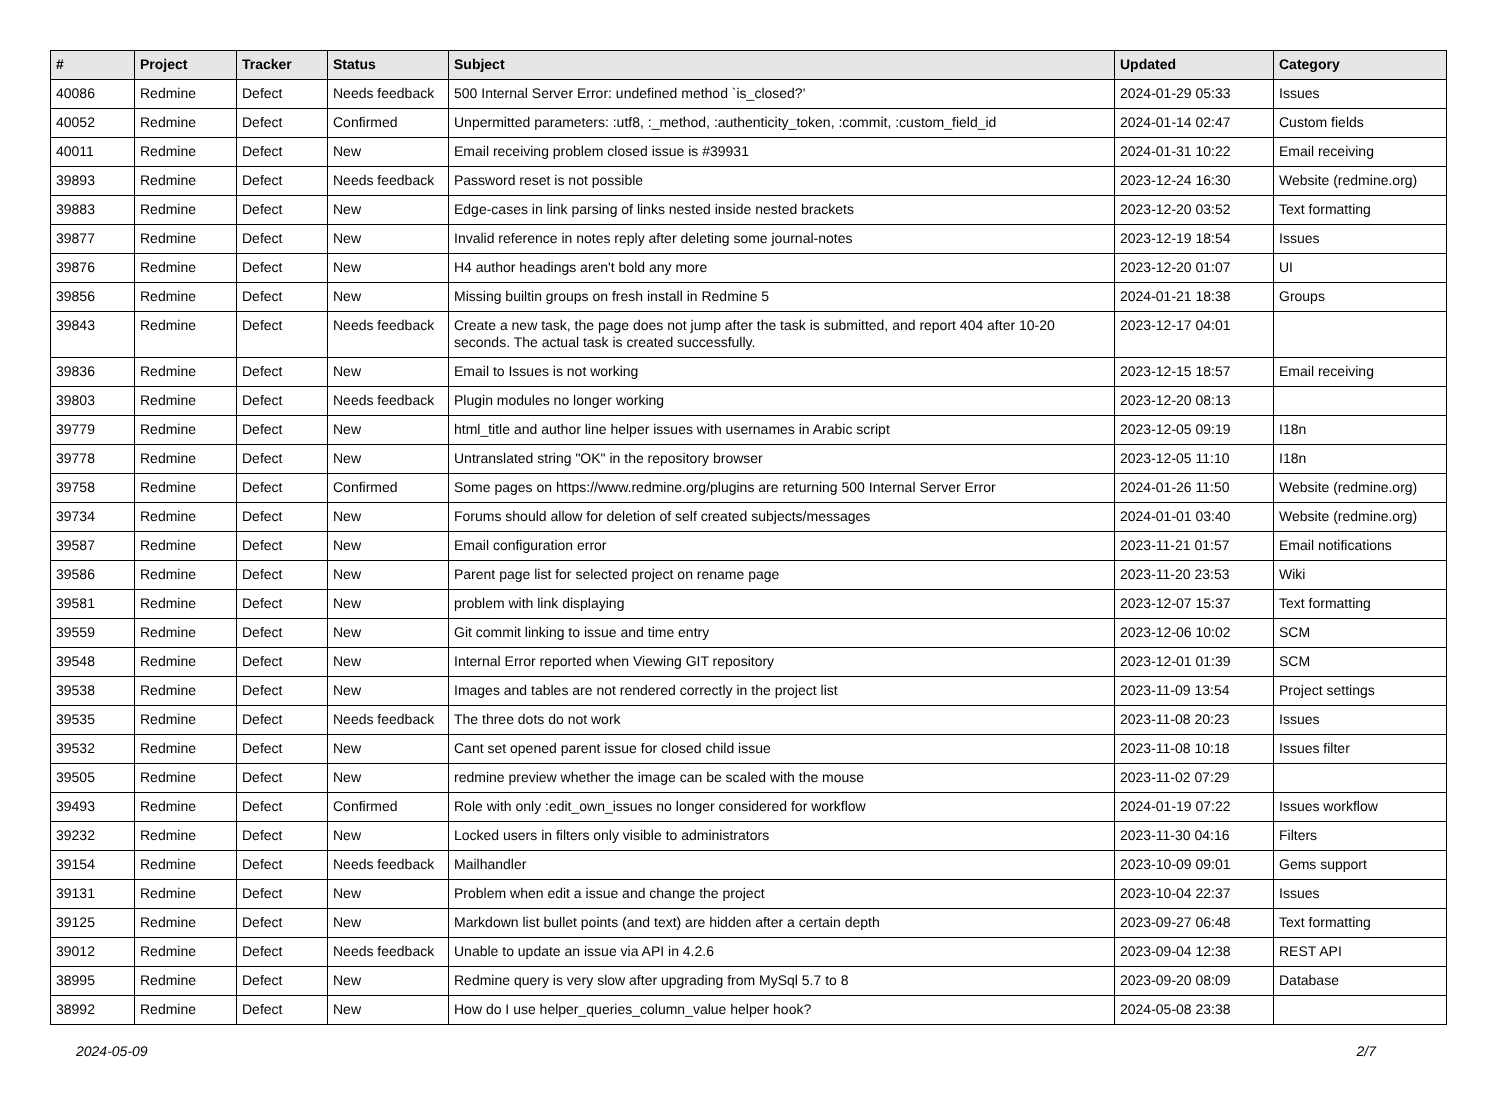| # | Project | Tracker | Status | Subject | Updated | Category |
| --- | --- | --- | --- | --- | --- | --- |
| 40086 | Redmine | Defect | Needs feedback | 500 Internal Server Error: undefined method `is_closed?' | 2024-01-29 05:33 | Issues |
| 40052 | Redmine | Defect | Confirmed | Unpermitted parameters: :utf8, :_method, :authenticity_token, :commit, :custom_field_id | 2024-01-14 02:47 | Custom fields |
| 40011 | Redmine | Defect | New | Email receiving problem closed issue is #39931 | 2024-01-31 10:22 | Email receiving |
| 39893 | Redmine | Defect | Needs feedback | Password reset is not possible | 2023-12-24 16:30 | Website (redmine.org) |
| 39883 | Redmine | Defect | New | Edge-cases in link parsing of links nested inside nested brackets | 2023-12-20 03:52 | Text formatting |
| 39877 | Redmine | Defect | New | Invalid reference in notes reply after deleting some journal-notes | 2023-12-19 18:54 | Issues |
| 39876 | Redmine | Defect | New | H4 author headings aren't bold any more | 2023-12-20 01:07 | UI |
| 39856 | Redmine | Defect | New | Missing builtin groups on fresh install in Redmine 5 | 2024-01-21 18:38 | Groups |
| 39843 | Redmine | Defect | Needs feedback | Create a new task, the page does not jump after the task is submitted, and report 404 after 10-20 seconds. The actual task is created successfully. | 2023-12-17 04:01 | |
| 39836 | Redmine | Defect | New | Email to Issues is not working | 2023-12-15 18:57 | Email receiving |
| 39803 | Redmine | Defect | Needs feedback | Plugin modules no longer working | 2023-12-20 08:13 | |
| 39779 | Redmine | Defect | New | html_title and author line helper issues with usernames in Arabic script | 2023-12-05 09:19 | I18n |
| 39778 | Redmine | Defect | New | Untranslated string "OK" in the repository browser | 2023-12-05 11:10 | I18n |
| 39758 | Redmine | Defect | Confirmed | Some pages on https://www.redmine.org/plugins are returning 500 Internal Server Error | 2024-01-26 11:50 | Website (redmine.org) |
| 39734 | Redmine | Defect | New | Forums should allow for deletion of self created subjects/messages | 2024-01-01 03:40 | Website (redmine.org) |
| 39587 | Redmine | Defect | New | Email configuration error | 2023-11-21 01:57 | Email notifications |
| 39586 | Redmine | Defect | New | Parent page list for selected project on rename page | 2023-11-20 23:53 | Wiki |
| 39581 | Redmine | Defect | New | problem with link displaying | 2023-12-07 15:37 | Text formatting |
| 39559 | Redmine | Defect | New | Git commit linking to issue and time entry | 2023-12-06 10:02 | SCM |
| 39548 | Redmine | Defect | New | Internal Error reported when Viewing GIT repository | 2023-12-01 01:39 | SCM |
| 39538 | Redmine | Defect | New | Images and tables are not rendered correctly in the project list | 2023-11-09 13:54 | Project settings |
| 39535 | Redmine | Defect | Needs feedback | The three dots do not work | 2023-11-08 20:23 | Issues |
| 39532 | Redmine | Defect | New | Cant set opened parent issue for closed child issue | 2023-11-08 10:18 | Issues filter |
| 39505 | Redmine | Defect | New | redmine preview whether the image can be scaled with the mouse | 2023-11-02 07:29 | |
| 39493 | Redmine | Defect | Confirmed | Role with only :edit_own_issues no longer considered for workflow | 2024-01-19 07:22 | Issues workflow |
| 39232 | Redmine | Defect | New | Locked users in filters only visible to administrators | 2023-11-30 04:16 | Filters |
| 39154 | Redmine | Defect | Needs feedback | Mailhandler | 2023-10-09 09:01 | Gems support |
| 39131 | Redmine | Defect | New | Problem when edit a issue and change the project | 2023-10-04 22:37 | Issues |
| 39125 | Redmine | Defect | New | Markdown list bullet points (and text) are hidden after a certain depth | 2023-09-27 06:48 | Text formatting |
| 39012 | Redmine | Defect | Needs feedback | Unable to update an issue via API in 4.2.6 | 2023-09-04 12:38 | REST API |
| 38995 | Redmine | Defect | New | Redmine query is very slow after upgrading from MySql 5.7 to 8 | 2023-09-20 08:09 | Database |
| 38992 | Redmine | Defect | New | How do I use helper_queries_column_value helper hook? | 2024-05-08 23:38 | |
2024-05-09 2/7